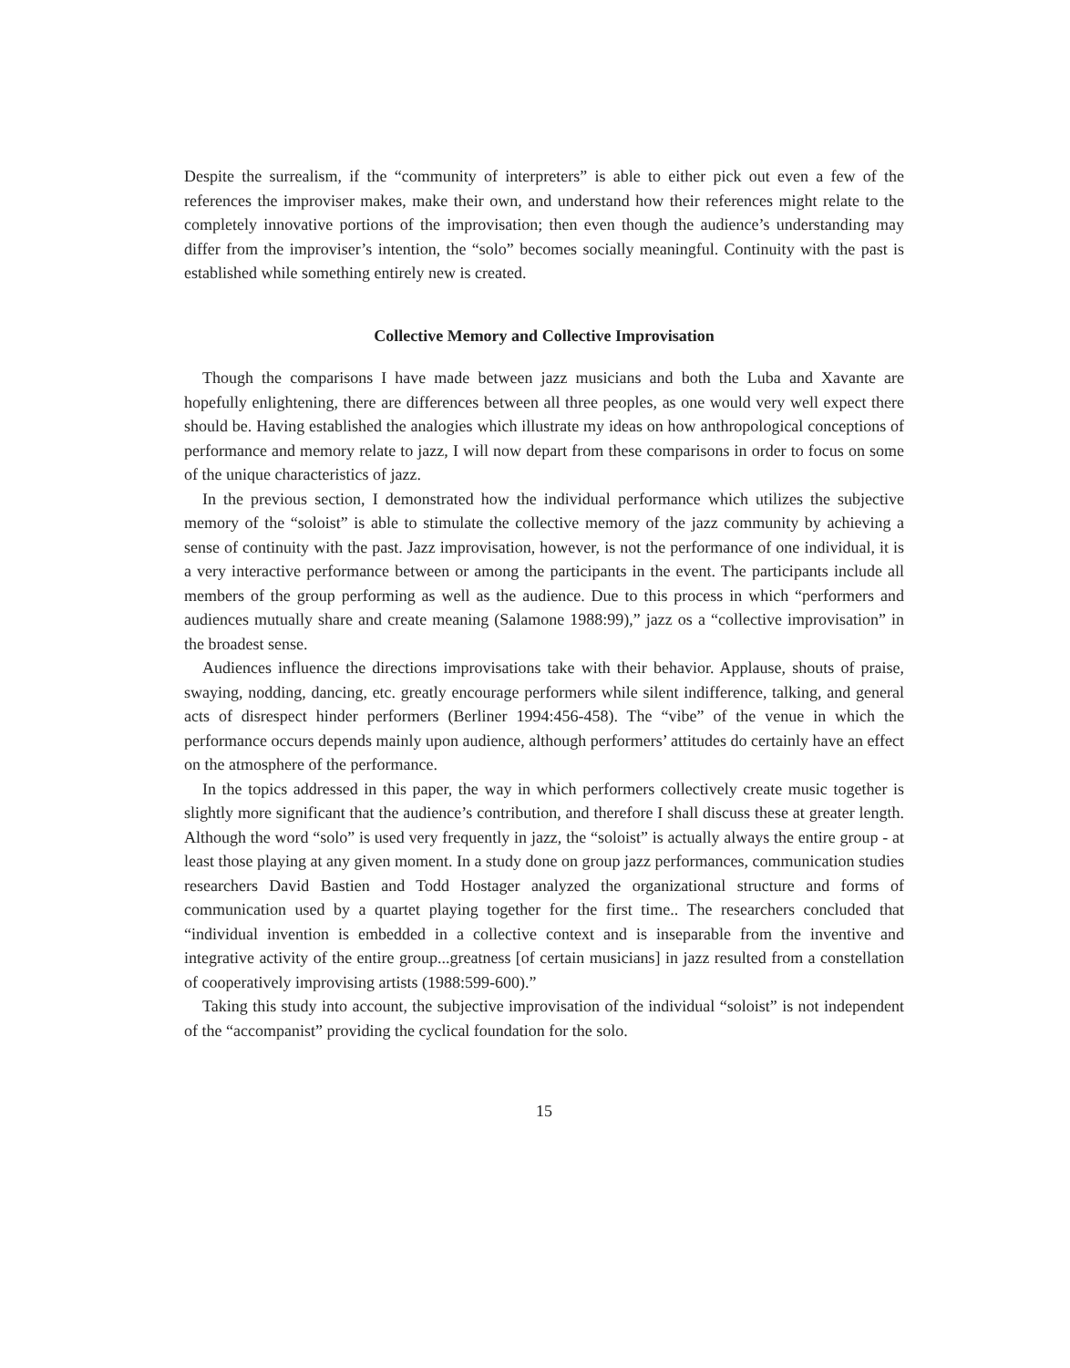Despite the surrealism, if the “community of interpreters” is able to either pick out even a few of the references the improviser makes, make their own, and understand how their references might relate to the completely innovative portions of the improvisation; then even though the audience’s understanding may differ from the improviser’s intention, the “solo” becomes socially meaningful. Continuity with the past is established while something entirely new is created.
Collective Memory and Collective Improvisation
Though the comparisons I have made between jazz musicians and both the Luba and Xavante are hopefully enlightening, there are differences between all three peoples, as one would very well expect there should be. Having established the analogies which illustrate my ideas on how anthropological conceptions of performance and memory relate to jazz, I will now depart from these comparisons in order to focus on some of the unique characteristics of jazz.
In the previous section, I demonstrated how the individual performance which utilizes the subjective memory of the “soloist” is able to stimulate the collective memory of the jazz community by achieving a sense of continuity with the past. Jazz improvisation, however, is not the performance of one individual, it is a very interactive performance between or among the participants in the event. The participants include all members of the group performing as well as the audience. Due to this process in which “performers and audiences mutually share and create meaning (Salamone 1988:99),” jazz os a “collective improvisation” in the broadest sense.
Audiences influence the directions improvisations take with their behavior. Applause, shouts of praise, swaying, nodding, dancing, etc. greatly encourage performers while silent indifference, talking, and general acts of disrespect hinder performers (Berliner 1994:456-458). The “vibe” of the venue in which the performance occurs depends mainly upon audience, although performers’ attitudes do certainly have an effect on the atmosphere of the performance.
In the topics addressed in this paper, the way in which performers collectively create music together is slightly more significant that the audience’s contribution, and therefore I shall discuss these at greater length. Although the word “solo” is used very frequently in jazz, the “soloist” is actually always the entire group - at least those playing at any given moment. In a study done on group jazz performances, communication studies researchers David Bastien and Todd Hostager analyzed the organizational structure and forms of communication used by a quartet playing together for the first time.. The researchers concluded that “individual invention is embedded in a collective context and is inseparable from the inventive and integrative activity of the entire group...greatness [of certain musicians] in jazz resulted from a constellation of cooperatively improvising artists (1988:599-600).”
Taking this study into account, the subjective improvisation of the individual “soloist” is not independent of the “accompanist” providing the cyclical foundation for the solo.
15